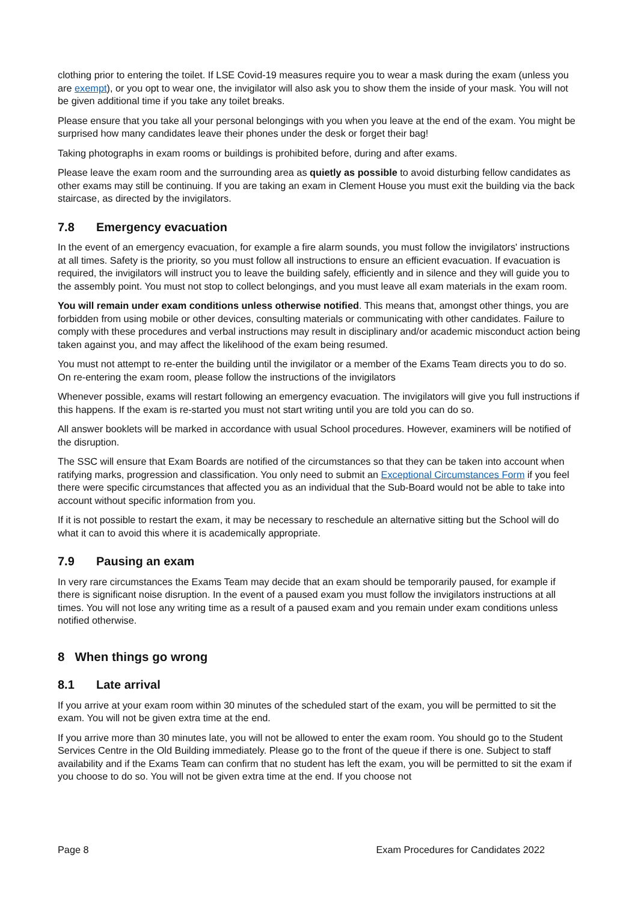clothing prior to entering the toilet. If LSE Covid-19 measures require you to wear a mask during the exam (unless you are exempt), or you opt to wear one, the invigilator will also ask you to show them the inside of your mask. You will not be given additional time if you take any toilet breaks.
Please ensure that you take all your personal belongings with you when you leave at the end of the exam. You might be surprised how many candidates leave their phones under the desk or forget their bag!
Taking photographs in exam rooms or buildings is prohibited before, during and after exams.
Please leave the exam room and the surrounding area as quietly as possible to avoid disturbing fellow candidates as other exams may still be continuing. If you are taking an exam in Clement House you must exit the building via the back staircase, as directed by the invigilators.
7.8 Emergency evacuation
In the event of an emergency evacuation, for example a fire alarm sounds, you must follow the invigilators' instructions at all times. Safety is the priority, so you must follow all instructions to ensure an efficient evacuation. If evacuation is required, the invigilators will instruct you to leave the building safely, efficiently and in silence and they will guide you to the assembly point. You must not stop to collect belongings, and you must leave all exam materials in the exam room.
You will remain under exam conditions unless otherwise notified. This means that, amongst other things, you are forbidden from using mobile or other devices, consulting materials or communicating with other candidates. Failure to comply with these procedures and verbal instructions may result in disciplinary and/or academic misconduct action being taken against you, and may affect the likelihood of the exam being resumed.
You must not attempt to re-enter the building until the invigilator or a member of the Exams Team directs you to do so. On re-entering the exam room, please follow the instructions of the invigilators
Whenever possible, exams will restart following an emergency evacuation. The invigilators will give you full instructions if this happens. If the exam is re-started you must not start writing until you are told you can do so.
All answer booklets will be marked in accordance with usual School procedures. However, examiners will be notified of the disruption.
The SSC will ensure that Exam Boards are notified of the circumstances so that they can be taken into account when ratifying marks, progression and classification. You only need to submit an Exceptional Circumstances Form if you feel there were specific circumstances that affected you as an individual that the Sub-Board would not be able to take into account without specific information from you.
If it is not possible to restart the exam, it may be necessary to reschedule an alternative sitting but the School will do what it can to avoid this where it is academically appropriate.
7.9 Pausing an exam
In very rare circumstances the Exams Team may decide that an exam should be temporarily paused, for example if there is significant noise disruption. In the event of a paused exam you must follow the invigilators instructions at all times. You will not lose any writing time as a result of a paused exam and you remain under exam conditions unless notified otherwise.
8 When things go wrong
8.1 Late arrival
If you arrive at your exam room within 30 minutes of the scheduled start of the exam, you will be permitted to sit the exam. You will not be given extra time at the end.
If you arrive more than 30 minutes late, you will not be allowed to enter the exam room. You should go to the Student Services Centre in the Old Building immediately. Please go to the front of the queue if there is one. Subject to staff availability and if the Exams Team can confirm that no student has left the exam, you will be permitted to sit the exam if you choose to do so. You will not be given extra time at the end. If you choose not
Page 8 Exam Procedures for Candidates 2022